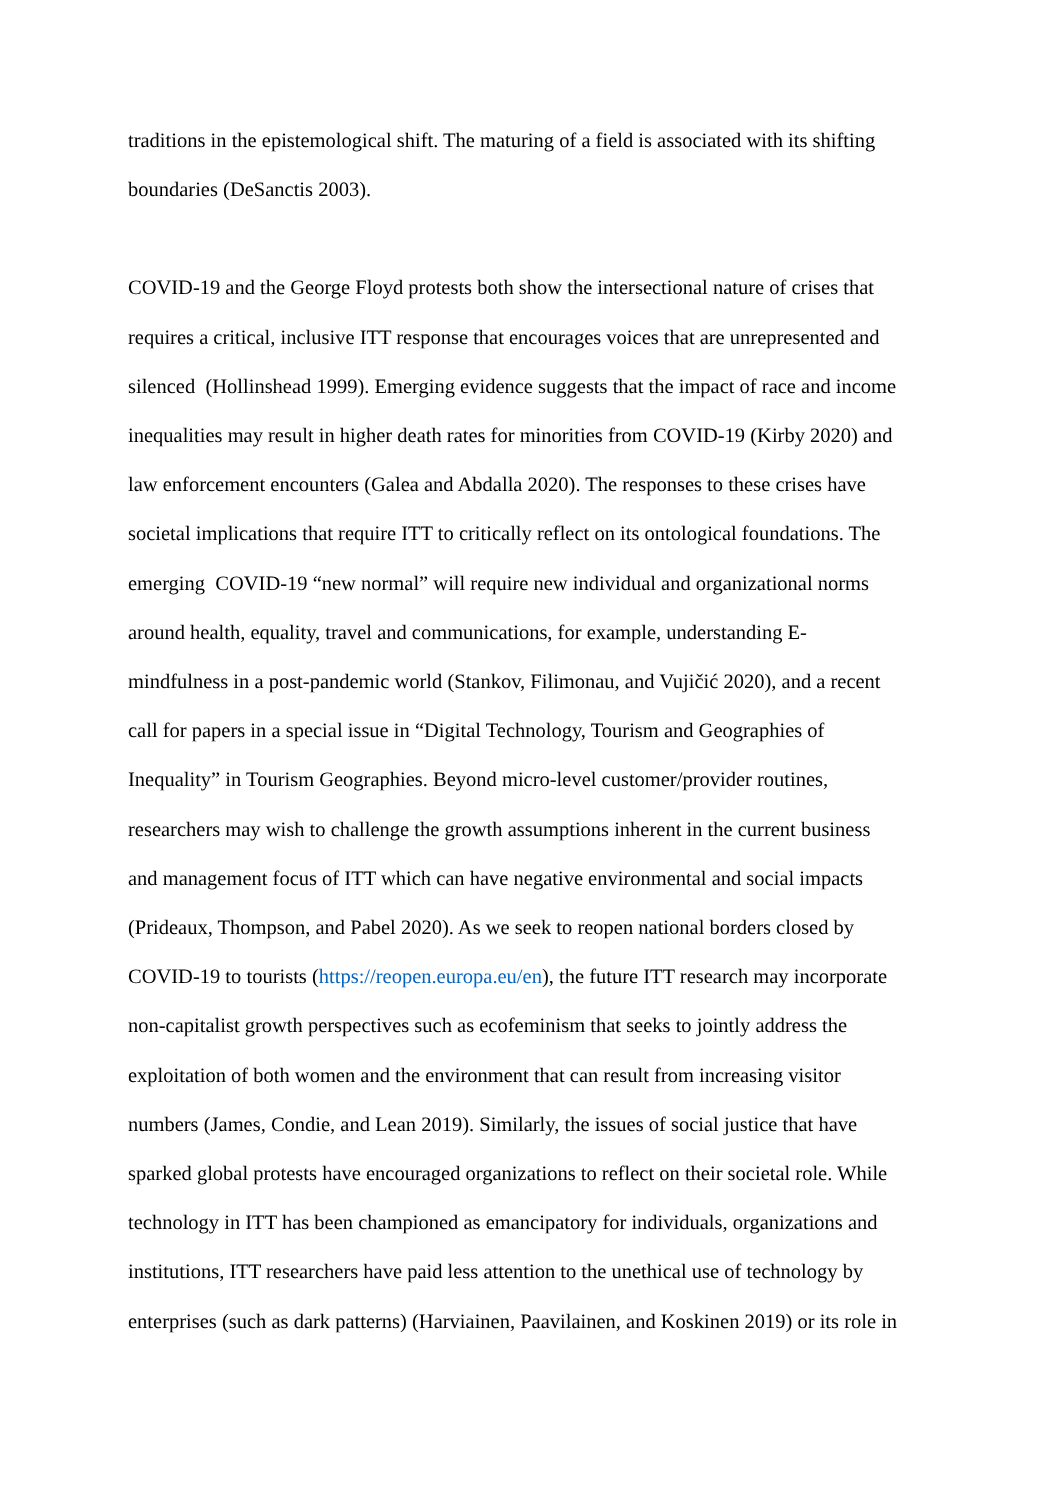traditions in the epistemological shift. The maturing of a field is associated with its shifting
boundaries (DeSanctis 2003).
COVID-19 and the George Floyd protests both show the intersectional nature of crises that
requires a critical, inclusive ITT response that encourages voices that are unrepresented and
silenced (Hollinshead 1999). Emerging evidence suggests that the impact of race and income
inequalities may result in higher death rates for minorities from COVID-19 (Kirby 2020) and
law enforcement encounters (Galea and Abdalla 2020). The responses to these crises have
societal implications that require ITT to critically reflect on its ontological foundations. The
emerging COVID-19 “new normal” will require new individual and organizational norms
around health, equality, travel and communications, for example, understanding E-
mindfulness in a post-pandemic world (Stankov, Filimonau, and Vujičić 2020), and a recent
call for papers in a special issue in “Digital Technology, Tourism and Geographies of
Inequality” in Tourism Geographies. Beyond micro-level customer/provider routines,
researchers may wish to challenge the growth assumptions inherent in the current business
and management focus of ITT which can have negative environmental and social impacts
(Prideaux, Thompson, and Pabel 2020). As we seek to reopen national borders closed by
COVID-19 to tourists (https://reopen.europa.eu/en), the future ITT research may incorporate
non-capitalist growth perspectives such as ecofeminism that seeks to jointly address the
exploitation of both women and the environment that can result from increasing visitor
numbers (James, Condie, and Lean 2019). Similarly, the issues of social justice that have
sparked global protests have encouraged organizations to reflect on their societal role. While
technology in ITT has been championed as emancipatory for individuals, organizations and
institutions, ITT researchers have paid less attention to the unethical use of technology by
enterprises (such as dark patterns) (Harviainen, Paavilainen, and Koskinen 2019) or its role in